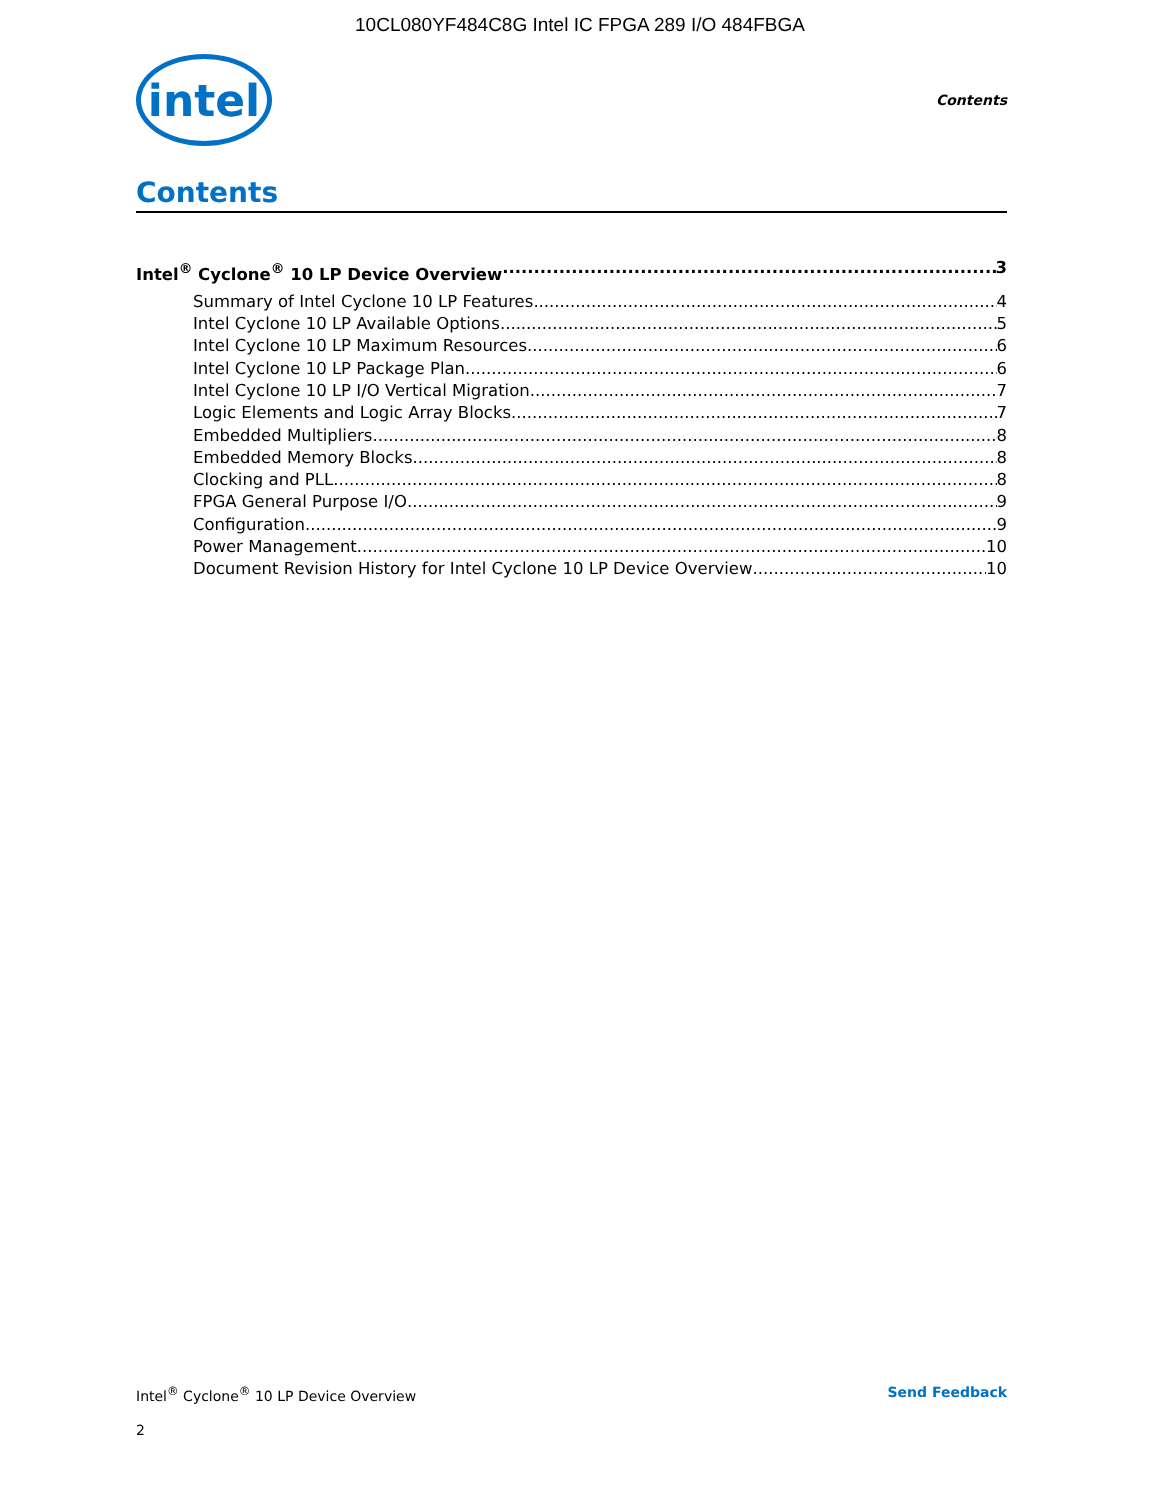10CL080YF484C8G Intel IC FPGA 289 I/O 484FBGA
intel
Contents
Contents
Intel<sup>®</sup> Cyclone<sup>®</sup> 10 LP Device Overview 3
Summary of Intel Cyclone 10 LP Features 4
Intel Cyclone 10 LP Available Options 5
Intel Cyclone 10 LP Maximum Resources 6
Intel Cyclone 10 LP Package Plan 6
Intel Cyclone 10 LP I/O Vertical Migration 7
Logic Elements and Logic Array Blocks 7
Embedded Multipliers 8
Embedded Memory Blocks 8
Clocking and PLL 8
FPGA General Purpose I/O 9
Configuration 9
Power Management 10
Document Revision History for Intel Cyclone 10 LP Device Overview 10
Intel<sup>®</sup> Cyclone<sup>®</sup> 10 LP Device Overview Send Feedback
2